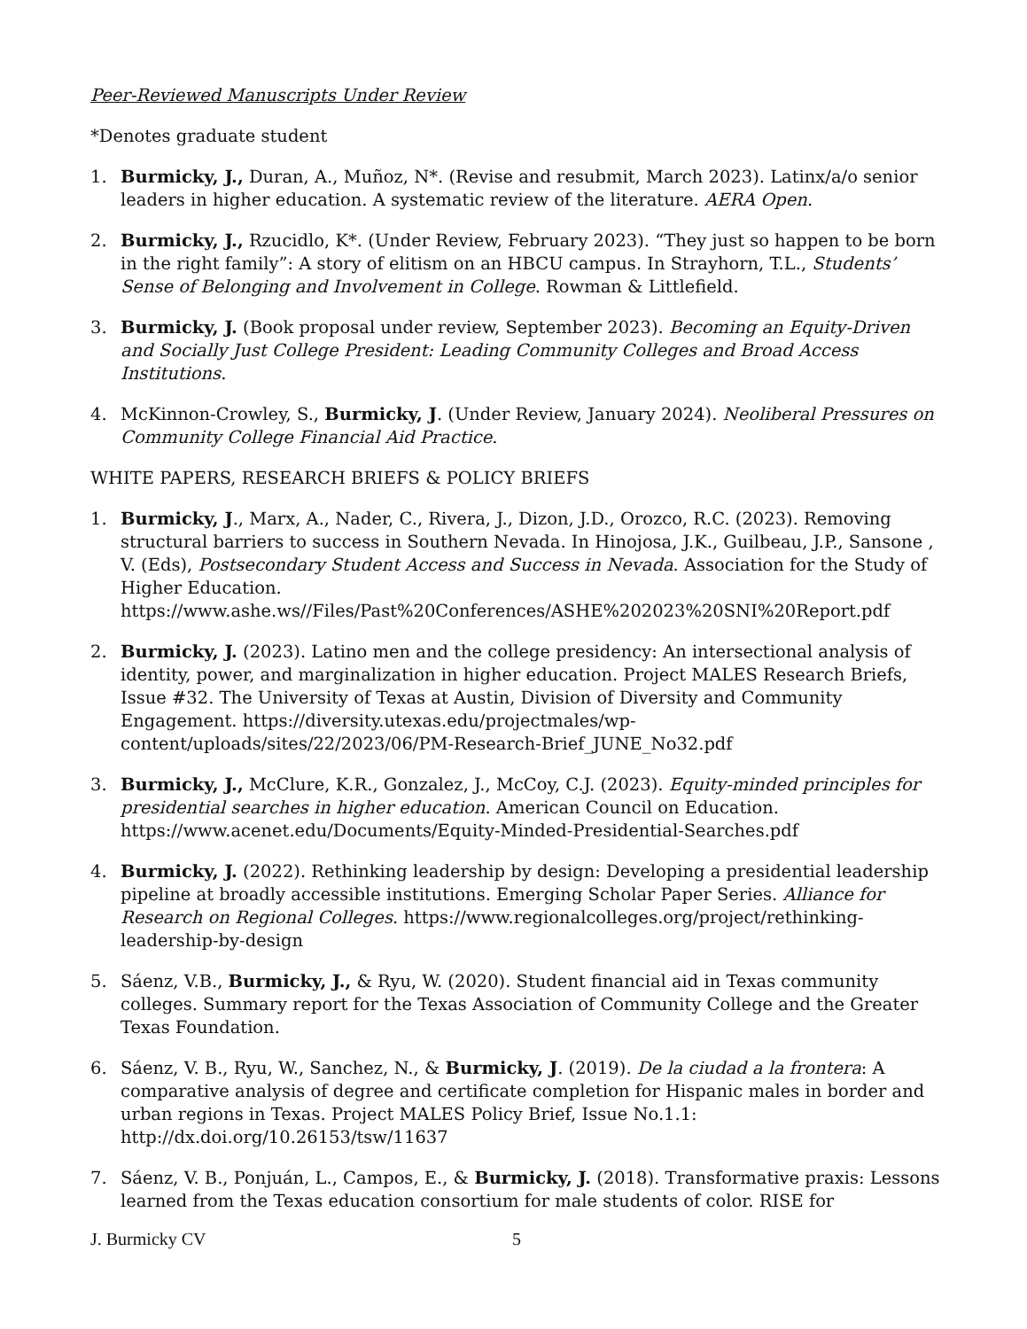Peer-Reviewed Manuscripts Under Review
*Denotes graduate student
1. Burmicky, J., Duran, A., Muñoz, N*. (Revise and resubmit, March 2023). Latinx/a/o senior leaders in higher education. A systematic review of the literature. AERA Open.
2. Burmicky, J., Rzucidlo, K*. (Under Review, February 2023). “They just so happen to be born in the right family”: A story of elitism on an HBCU campus. In Strayhorn, T.L., Students’ Sense of Belonging and Involvement in College. Rowman & Littlefield.
3. Burmicky, J. (Book proposal under review, September 2023). Becoming an Equity-Driven and Socially Just College President: Leading Community Colleges and Broad Access Institutions.
4. McKinnon-Crowley, S., Burmicky, J. (Under Review, January 2024). Neoliberal Pressures on Community College Financial Aid Practice.
WHITE PAPERS, RESEARCH BRIEFS & POLICY BRIEFS
1. Burmicky, J., Marx, A., Nader, C., Rivera, J., Dizon, J.D., Orozco, R.C. (2023). Removing structural barriers to success in Southern Nevada. In Hinojosa, J.K., Guilbeau, J.P., Sansone , V. (Eds), Postsecondary Student Access and Success in Nevada. Association for the Study of Higher Education. https://www.ashe.ws//Files/Past%20Conferences/ASHE%202023%20SNI%20Report.pdf
2. Burmicky, J. (2023). Latino men and the college presidency: An intersectional analysis of identity, power, and marginalization in higher education. Project MALES Research Briefs, Issue #32. The University of Texas at Austin, Division of Diversity and Community Engagement. https://diversity.utexas.edu/projectmales/wp-content/uploads/sites/22/2023/06/PM-Research-Brief_JUNE_No32.pdf
3. Burmicky, J., McClure, K.R., Gonzalez, J., McCoy, C.J. (2023). Equity-minded principles for presidential searches in higher education. American Council on Education. https://www.acenet.edu/Documents/Equity-Minded-Presidential-Searches.pdf
4. Burmicky, J. (2022). Rethinking leadership by design: Developing a presidential leadership pipeline at broadly accessible institutions. Emerging Scholar Paper Series. Alliance for Research on Regional Colleges. https://www.regionalcolleges.org/project/rethinking-leadership-by-design
5. Sáenz, V.B., Burmicky, J., & Ryu, W. (2020). Student financial aid in Texas community colleges. Summary report for the Texas Association of Community College and the Greater Texas Foundation.
6. Sáenz, V. B., Ryu, W., Sanchez, N., & Burmicky, J. (2019). De la ciudad a la frontera: A comparative analysis of degree and certificate completion for Hispanic males in border and urban regions in Texas. Project MALES Policy Brief, Issue No.1.1: http://dx.doi.org/10.26153/tsw/11637
7. Sáenz, V. B., Ponjuán, L., Campos, E., & Burmicky, J. (2018). Transformative praxis: Lessons learned from the Texas education consortium for male students of color. RISE for
J. Burmicky CV 5